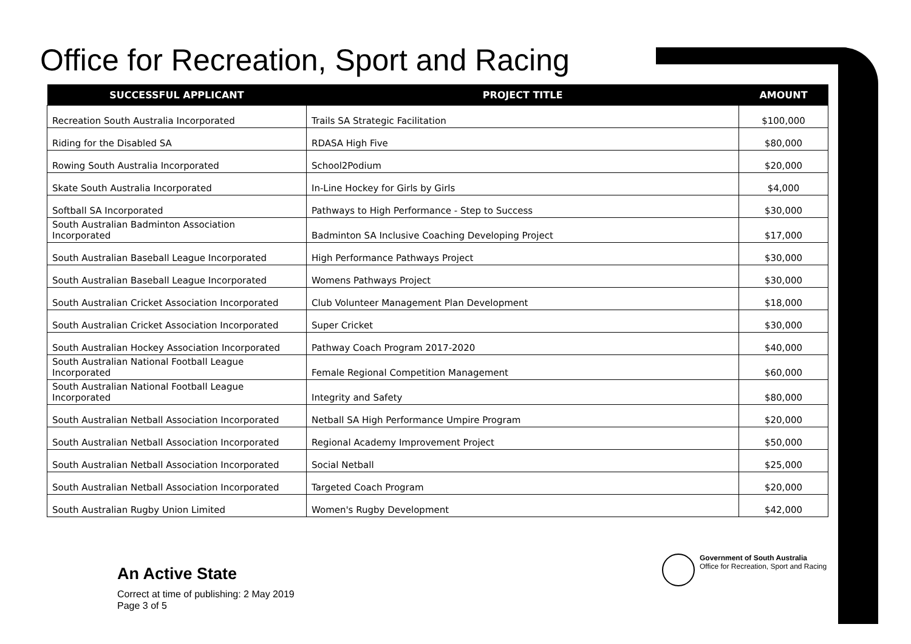Office for Recreation, Sport and Racing
| SUCCESSFUL APPLICANT | PROJECT TITLE | AMOUNT |
| --- | --- | --- |
| Recreation South Australia Incorporated | Trails SA Strategic Facilitation | $100,000 |
| Riding for the Disabled SA | RDASA High Five | $80,000 |
| Rowing South Australia Incorporated | School2Podium | $20,000 |
| Skate South Australia Incorporated | In-Line Hockey for Girls by Girls | $4,000 |
| Softball SA Incorporated | Pathways to High Performance - Step to Success | $30,000 |
| South Australian Badminton Association Incorporated | Badminton SA Inclusive Coaching Developing Project | $17,000 |
| South Australian Baseball League Incorporated | High Performance Pathways Project | $30,000 |
| South Australian Baseball League Incorporated | Womens Pathways Project | $30,000 |
| South Australian Cricket Association Incorporated | Club Volunteer Management Plan Development | $18,000 |
| South Australian Cricket Association Incorporated | Super Cricket | $30,000 |
| South Australian Hockey Association Incorporated | Pathway Coach Program 2017-2020 | $40,000 |
| South Australian National Football League Incorporated | Female Regional Competition Management | $60,000 |
| South Australian National Football League Incorporated | Integrity and Safety | $80,000 |
| South Australian Netball Association Incorporated | Netball SA High Performance Umpire Program | $20,000 |
| South Australian Netball Association Incorporated | Regional Academy Improvement Project | $50,000 |
| South Australian Netball Association Incorporated | Social Netball | $25,000 |
| South Australian Netball Association Incorporated | Targeted Coach Program | $20,000 |
| South Australian Rugby Union Limited | Women's Rugby Development | $42,000 |
An Active State
Correct at time of publishing: 2 May 2019
Page 3 of 5
Government of South Australia
Office for Recreation, Sport and Racing